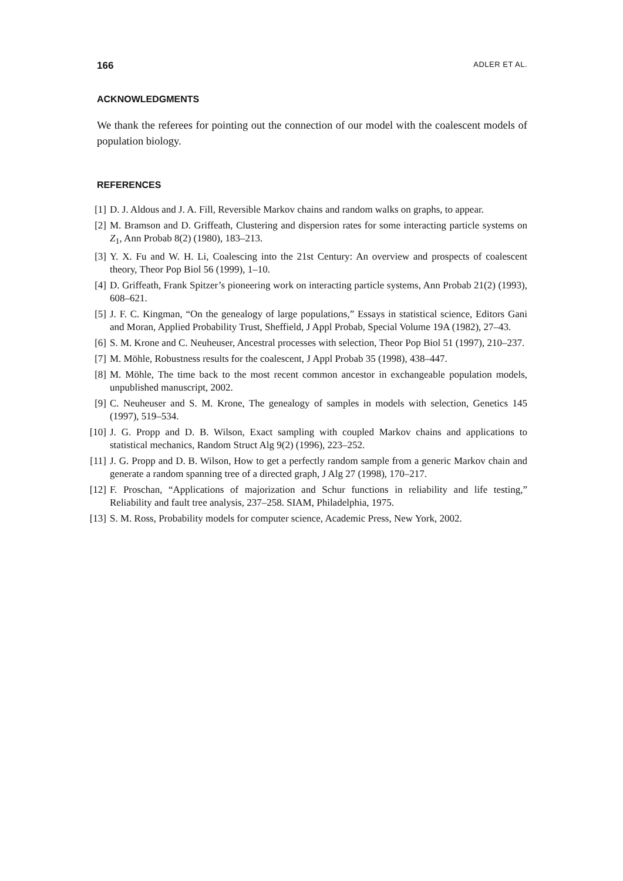166 ADLER ET AL.
ACKNOWLEDGMENTS
We thank the referees for pointing out the connection of our model with the coalescent models of population biology.
REFERENCES
[1] D. J. Aldous and J. A. Fill, Reversible Markov chains and random walks on graphs, to appear.
[2] M. Bramson and D. Griffeath, Clustering and dispersion rates for some interacting particle systems on Z<sub>1</sub>, Ann Probab 8(2) (1980), 183–213.
[3] Y. X. Fu and W. H. Li, Coalescing into the 21st Century: An overview and prospects of coalescent theory, Theor Pop Biol 56 (1999), 1–10.
[4] D. Griffeath, Frank Spitzer’s pioneering work on interacting particle systems, Ann Probab 21(2) (1993), 608–621.
[5] J. F. C. Kingman, “On the genealogy of large populations,” Essays in statistical science, Editors Gani and Moran, Applied Probability Trust, Sheffield, J Appl Probab, Special Volume 19A (1982), 27–43.
[6] S. M. Krone and C. Neuheuser, Ancestral processes with selection, Theor Pop Biol 51 (1997), 210–237.
[7] M. Möhle, Robustness results for the coalescent, J Appl Probab 35 (1998), 438–447.
[8] M. Möhle, The time back to the most recent common ancestor in exchangeable population models, unpublished manuscript, 2002.
[9] C. Neuheuser and S. M. Krone, The genealogy of samples in models with selection, Genetics 145 (1997), 519–534.
[10] J. G. Propp and D. B. Wilson, Exact sampling with coupled Markov chains and applications to statistical mechanics, Random Struct Alg 9(2) (1996), 223–252.
[11] J. G. Propp and D. B. Wilson, How to get a perfectly random sample from a generic Markov chain and generate a random spanning tree of a directed graph, J Alg 27 (1998), 170–217.
[12] F. Proschan, “Applications of majorization and Schur functions in reliability and life testing,” Reliability and fault tree analysis, 237–258. SIAM, Philadelphia, 1975.
[13] S. M. Ross, Probability models for computer science, Academic Press, New York, 2002.